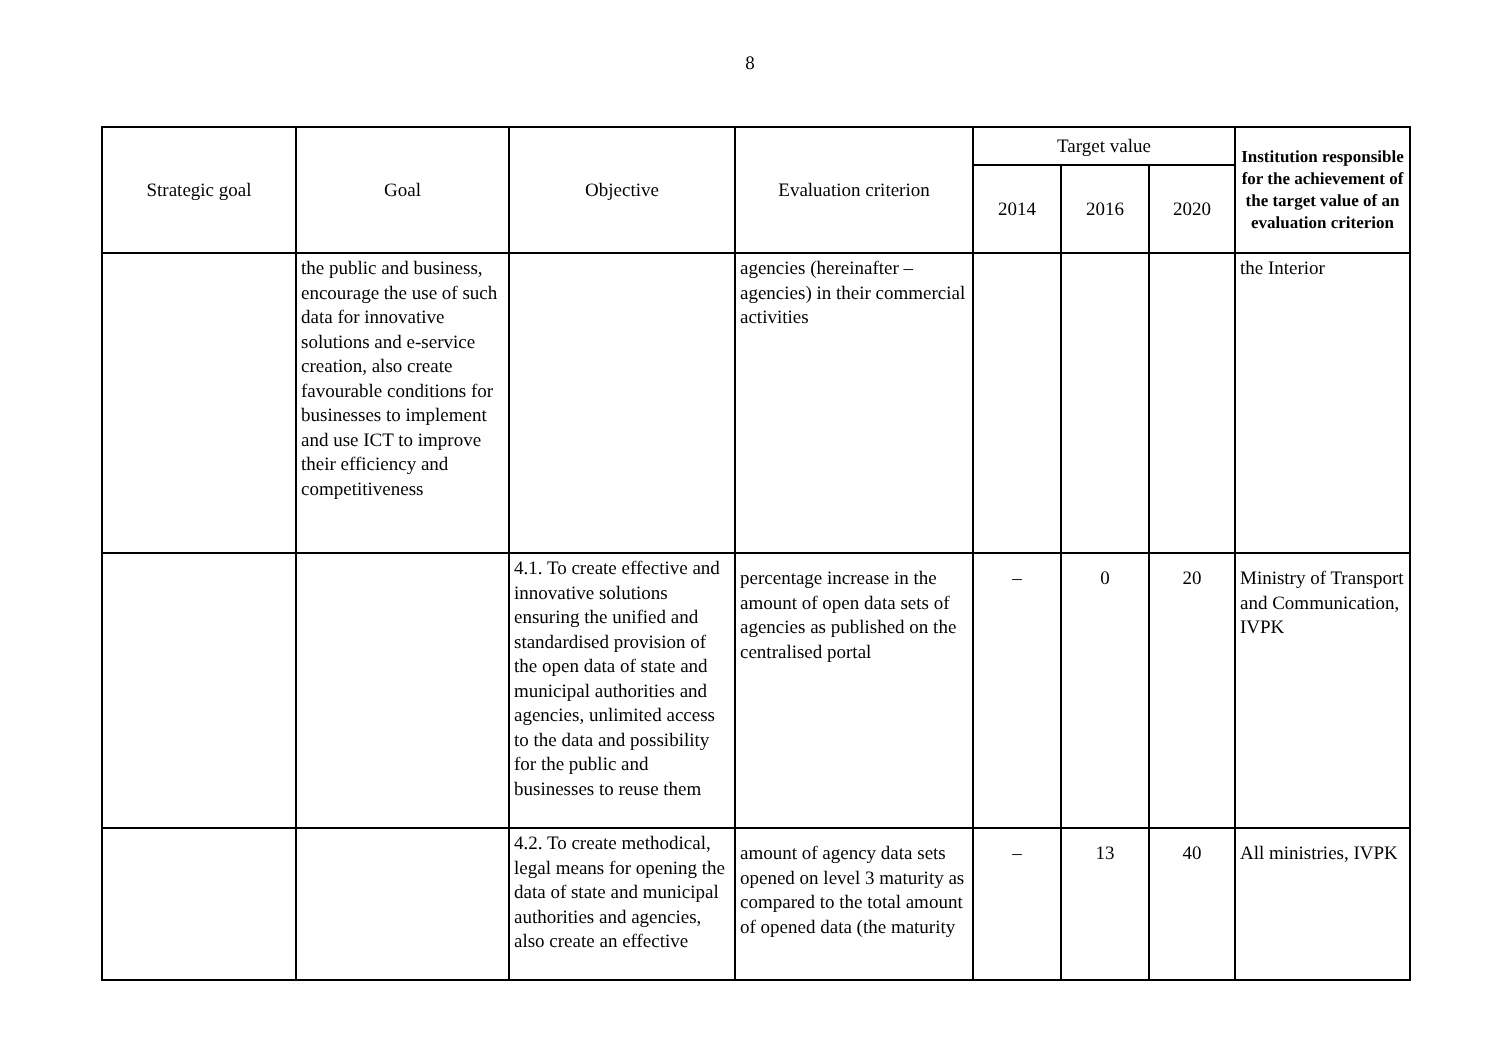8
| Strategic goal | Goal | Objective | Evaluation criterion | Target value | | | Institution responsible for the achievement of the target value of an evaluation criterion |
| --- | --- | --- | --- | --- | --- | --- | --- |
| | | | | 2014 | 2016 | 2020 | |
| | the public and business, encourage the use of such data for innovative solutions and e-service creation, also create favourable conditions for businesses to implement and use ICT to improve their efficiency and competitiveness | | agencies (hereinafter – agencies) in their commercial activities | | | | the Interior |
| | | 4.1. To create effective and innovative solutions ensuring the unified and standardised provision of the open data of state and municipal authorities and agencies, unlimited access to the data and possibility for the public and businesses to reuse them | percentage increase in the amount of open data sets of agencies as published on the centralised portal | – | 0 | 20 | Ministry of Transport and Communication, IVPK |
| | | 4.2. To create methodical, legal means for opening the data of state and municipal authorities and agencies, also create an effective | amount of agency data sets opened on level 3 maturity as compared to the total amount of opened data (the maturity | – | 13 | 40 | All ministries, IVPK |